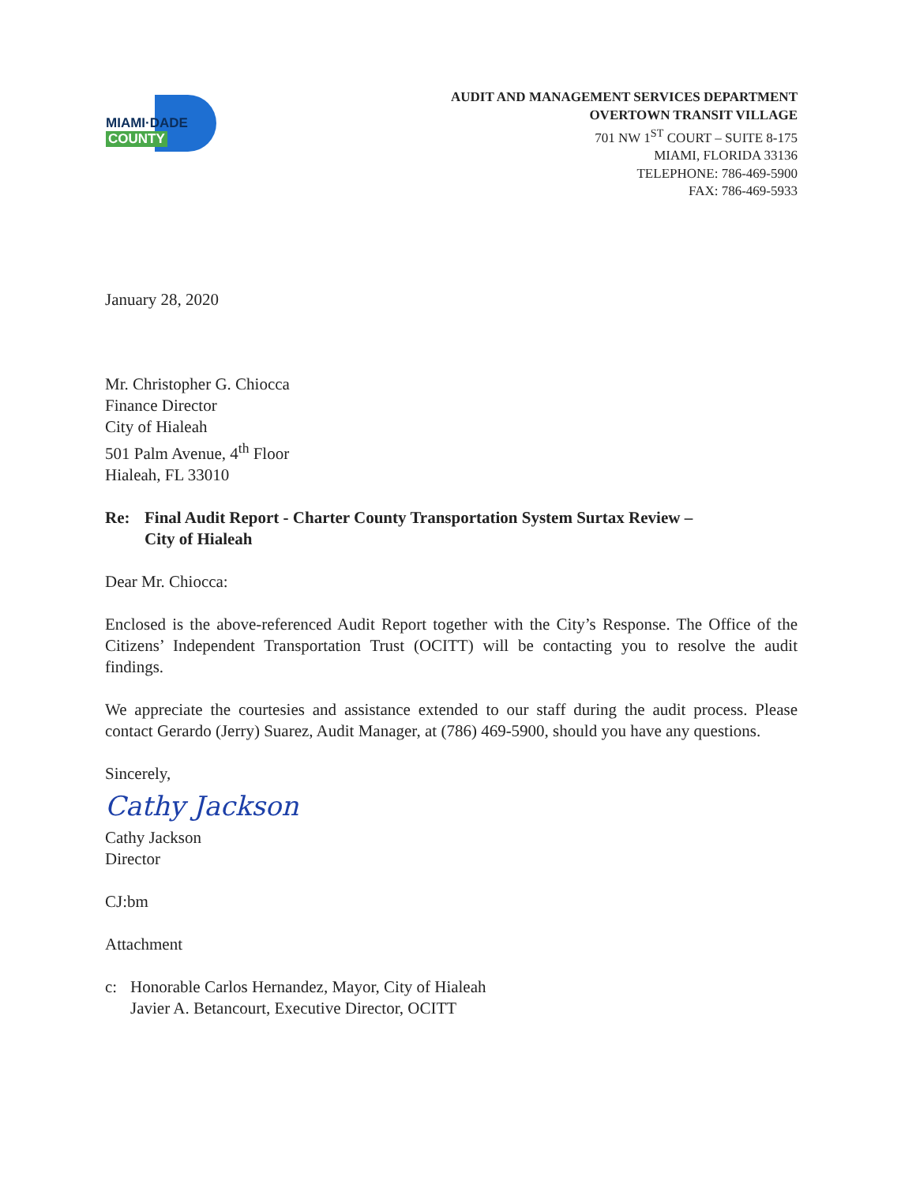MIAMI·DADE
COUNTY
AUDIT AND MANAGEMENT SERVICES DEPARTMENT
OVERTOWN TRANSIT VILLAGE
701 NW 1<sup>ST</sup> COURT – SUITE 8-175
MIAMI, FLORIDA 33136
TELEPHONE: 786-469-5900
FAX: 786-469-5933
January 28, 2020
Mr. Christopher G. Chiocca
Finance Director
City of Hialeah
501 Palm Avenue, 4<sup>th</sup> Floor
Hialeah, FL 33010
Re: Final Audit Report - Charter County Transportation System Surtax Review –
City of Hialeah
Dear Mr. Chiocca:
Enclosed is the above-referenced Audit Report together with the City’s Response. The Office of the Citizens’ Independent Transportation Trust (OCITT) will be contacting you to resolve the audit findings.
We appreciate the courtesies and assistance extended to our staff during the audit process. Please contact Gerardo (Jerry) Suarez, Audit Manager, at (786) 469-5900, should you have any questions.
Sincerely,
Cathy Jackson
Cathy Jackson
Director
CJ:bm
Attachment
c: Honorable Carlos Hernandez, Mayor, City of Hialeah
Javier A. Betancourt, Executive Director, OCITT